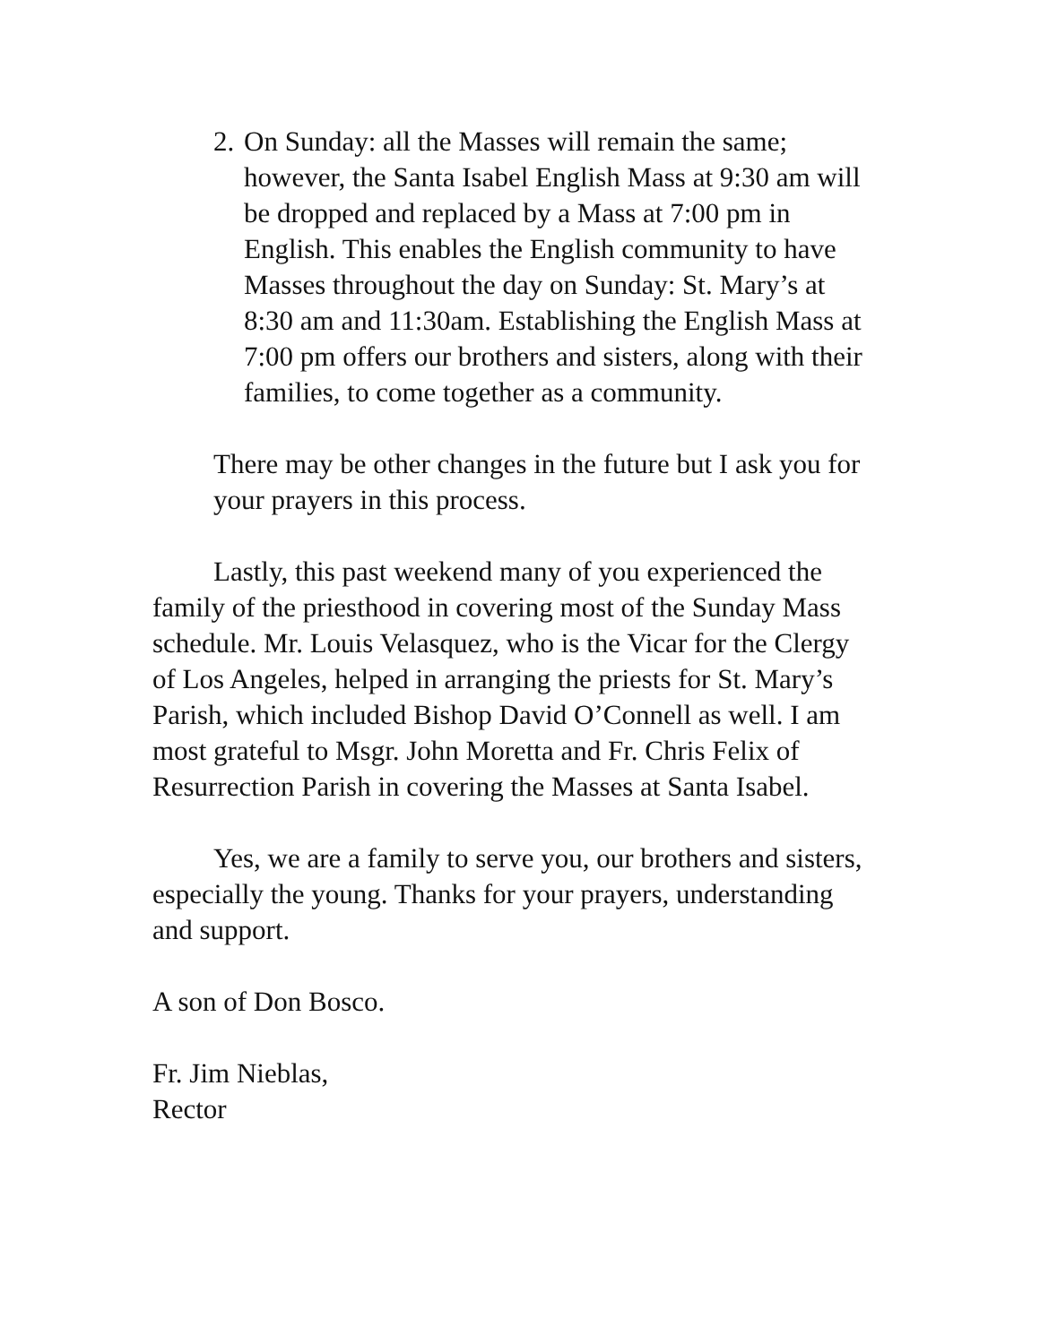2.
On Sunday: all the Masses will remain the same; however, the Santa Isabel English Mass at 9:30 am will be dropped and replaced by a Mass at 7:00 pm in English. This enables the English community to have Masses throughout the day on Sunday: St. Mary’s at 8:30 am and 11:30am. Establishing the English Mass at 7:00 pm offers our brothers and sisters, along with their families, to come together as a community.
There may be other changes in the future but I ask you for your prayers in this process.
Lastly, this past weekend many of you experienced the family of the priesthood in covering most of the Sunday Mass schedule. Mr. Louis Velasquez, who is the Vicar for the Clergy of Los Angeles, helped in arranging the priests for St. Mary’s Parish, which included Bishop David O’Connell as well. I am most grateful to Msgr. John Moretta and Fr. Chris Felix of Resurrection Parish in covering the Masses at Santa Isabel.
Yes, we are a family to serve you, our brothers and sisters, especially the young. Thanks for your prayers, understanding and support.
A son of Don Bosco.
Fr. Jim Nieblas,
Rector